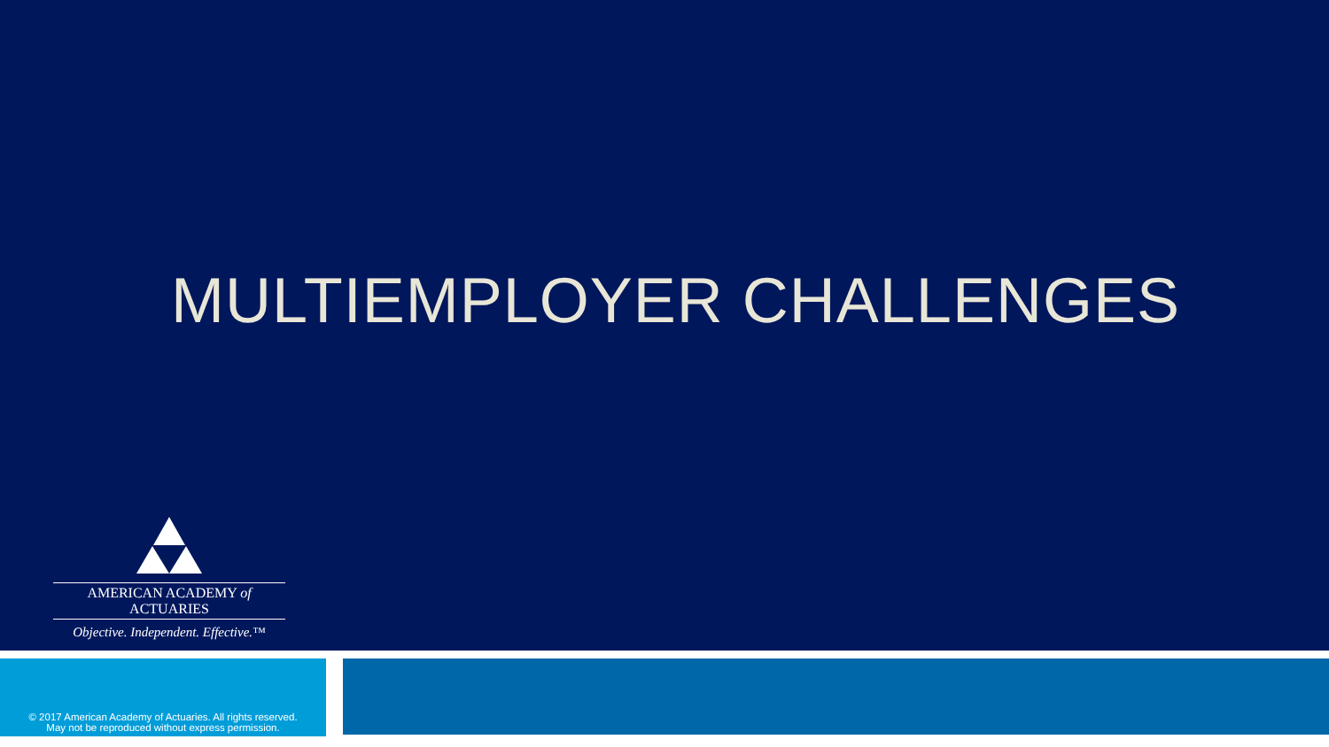MULTIEMPLOYER CHALLENGES
AMERICAN ACADEMY of ACTUARIES
Objective. Independent. Effective.™
© 2017 American Academy of Actuaries. All rights reserved.
May not be reproduced without express permission.